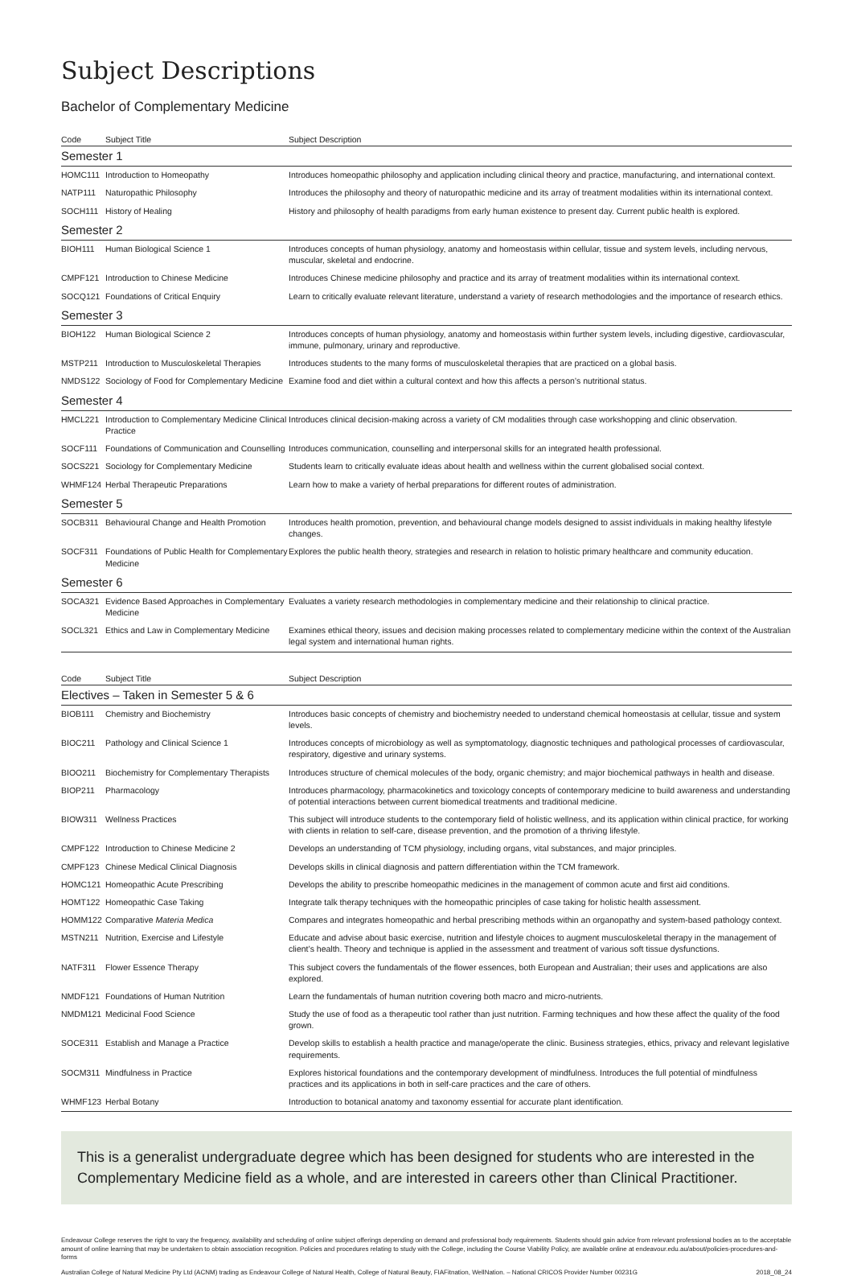Subject Descriptions
Bachelor of Complementary Medicine
| Code | Subject Title | Subject Description |
| --- | --- | --- |
| Semester 1 | | |
| HOMC111 | Introduction to Homeopathy | Introduces homeopathic philosophy and application including clinical theory and practice, manufacturing, and international context. |
| NATP111 | Naturopathic Philosophy | Introduces the philosophy and theory of naturopathic medicine and its array of treatment modalities within its international context. |
| SOCH111 | History of Healing | History and philosophy of health paradigms from early human existence to present day. Current public health is explored. |
| Semester 2 | | |
| BIOH111 | Human Biological Science 1 | Introduces concepts of human physiology, anatomy and homeostasis within cellular, tissue and system levels, including nervous, muscular, skeletal and endocrine. |
| CMPF121 | Introduction to Chinese Medicine | Introduces Chinese medicine philosophy and practice and its array of treatment modalities within its international context. |
| SOCQ121 | Foundations of Critical Enquiry | Learn to critically evaluate relevant literature, understand a variety of research methodologies and the importance of research ethics. |
| Semester 3 | | |
| BIOH122 | Human Biological Science 2 | Introduces concepts of human physiology, anatomy and homeostasis within further system levels, including digestive, cardiovascular, immune, pulmonary, urinary and reproductive. |
| MSTP211 | Introduction to Musculoskeletal Therapies | Introduces students to the many forms of musculoskeletal therapies that are practiced on a global basis. |
| NMDS122 | Sociology of Food for Complementary Medicine | Examine food and diet within a cultural context and how this affects a person’s nutritional status. |
| Semester 4 | | |
| HMCL221 | Introduction to Complementary Medicine Clinical Practice | Introduces clinical decision-making across a variety of CM modalities through case workshopping and clinic observation. |
| SOCF111 | Foundations of Communication and Counselling | Introduces communication, counselling and interpersonal skills for an integrated health professional. |
| SOCS221 | Sociology for Complementary Medicine | Students learn to critically evaluate ideas about health and wellness within the current globalised social context. |
| WHMF124 | Herbal Therapeutic Preparations | Learn how to make a variety of herbal preparations for different routes of administration. |
| Semester 5 | | |
| SOCB311 | Behavioural Change and Health Promotion | Introduces health promotion, prevention, and behavioural change models designed to assist individuals in making healthy lifestyle changes. |
| SOCF311 | Foundations of Public Health for Complementary Medicine | Explores the public health theory, strategies and research in relation to holistic primary healthcare and community education. |
| Semester 6 | | |
| SOCA321 | Evidence Based Approaches in Complementary Medicine | Evaluates a variety research methodologies in complementary medicine and their relationship to clinical practice. |
| SOCL321 | Ethics and Law in Complementary Medicine | Examines ethical theory, issues and decision making processes related to complementary medicine within the context of the Australian legal system and international human rights. |
| Code | Subject Title | Subject Description |
| --- | --- | --- |
| Electives – Taken in Semester 5 & 6 | | |
| BIOB111 | Chemistry and Biochemistry | Introduces basic concepts of chemistry and biochemistry needed to understand chemical homeostasis at cellular, tissue and system levels. |
| BIOC211 | Pathology and Clinical Science 1 | Introduces concepts of microbiology as well as symptomatology, diagnostic techniques and pathological processes of cardiovascular, respiratory, digestive and urinary systems. |
| BIOO211 | Biochemistry for Complementary Therapists | Introduces structure of chemical molecules of the body, organic chemistry; and major biochemical pathways in health and disease. |
| BIOP211 | Pharmacology | Introduces pharmacology, pharmacokinetics and toxicology concepts of contemporary medicine to build awareness and understanding of potential interactions between current biomedical treatments and traditional medicine. |
| BIOW311 | Wellness Practices | This subject will introduce students to the contemporary field of holistic wellness, and its application within clinical practice, for working with clients in relation to self-care, disease prevention, and the promotion of a thriving lifestyle. |
| CMPF122 | Introduction to Chinese Medicine 2 | Develops an understanding of TCM physiology, including organs, vital substances, and major principles. |
| CMPF123 | Chinese Medical Clinical Diagnosis | Develops skills in clinical diagnosis and pattern differentiation within the TCM framework. |
| HOMC121 | Homeopathic Acute Prescribing | Develops the ability to prescribe homeopathic medicines in the management of common acute and first aid conditions. |
| HOMT122 | Homeopathic Case Taking | Integrate talk therapy techniques with the homeopathic principles of case taking for holistic health assessment. |
| HOMM122 | Comparative Materia Medica | Compares and integrates homeopathic and herbal prescribing methods within an organopathy and system-based pathology context. |
| MSTN211 | Nutrition, Exercise and Lifestyle | Educate and advise about basic exercise, nutrition and lifestyle choices to augment musculoskeletal therapy in the management of client’s health. Theory and technique is applied in the assessment and treatment of various soft tissue dysfunctions. |
| NATF311 | Flower Essence Therapy | This subject covers the fundamentals of the flower essences, both European and Australian; their uses and applications are also explored. |
| NMDF121 | Foundations of Human Nutrition | Learn the fundamentals of human nutrition covering both macro and micro-nutrients. |
| NMDM121 | Medicinal Food Science | Study the use of food as a therapeutic tool rather than just nutrition. Farming techniques and how these affect the quality of the food grown. |
| SOCE311 | Establish and Manage a Practice | Develop skills to establish a health practice and manage/operate the clinic. Business strategies, ethics, privacy and relevant legislative requirements. |
| SOCM311 | Mindfulness in Practice | Explores historical foundations and the contemporary development of mindfulness. Introduces the full potential of mindfulness practices and its applications in both in self-care practices and the care of others. |
| WHMF123 | Herbal Botany | Introduction to botanical anatomy and taxonomy essential for accurate plant identification. |
This is a generalist undergraduate degree which has been designed for students who are interested in the Complementary Medicine field as a whole, and are interested in careers other than Clinical Practitioner.
Endeavour College reserves the right to vary the frequency, availability and scheduling of online subject offerings depending on demand and professional body requirements. Students should gain advice from relevant professional bodies as to the acceptable amount of online learning that may be undertaken to obtain association recognition. Policies and procedures relating to study with the College, including the Course Viability Policy, are available online at endeavour.edu.au/about/policies-procedures-and-forms
Australian College of Natural Medicine Pty Ltd (ACNM) trading as Endeavour College of Natural Health, College of Natural Beauty, FIAFitnation, WellNation. – National CRICOS Provider Number 00231G 2018_08_24